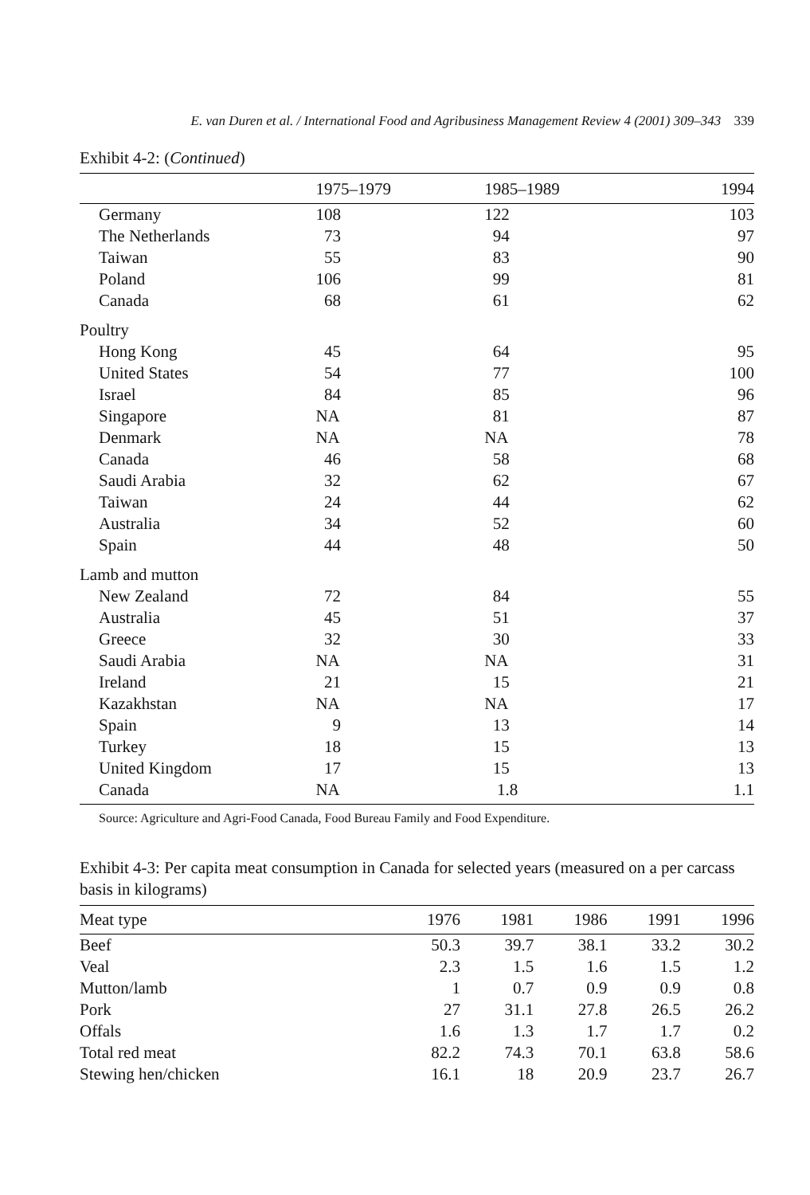E. van Duren et al. / International Food and Agribusiness Management Review 4 (2001) 309–343 339
Exhibit 4-2: (Continued)
| | 1975–1979 | 1985–1989 | 1994 |
| --- | --- | --- | --- |
| Germany | 108 | 122 | 103 |
| The Netherlands | 73 | 94 | 97 |
| Taiwan | 55 | 83 | 90 |
| Poland | 106 | 99 | 81 |
| Canada | 68 | 61 | 62 |
| Poultry | | | |
| Hong Kong | 45 | 64 | 95 |
| United States | 54 | 77 | 100 |
| Israel | 84 | 85 | 96 |
| Singapore | NA | 81 | 87 |
| Denmark | NA | NA | 78 |
| Canada | 46 | 58 | 68 |
| Saudi Arabia | 32 | 62 | 67 |
| Taiwan | 24 | 44 | 62 |
| Australia | 34 | 52 | 60 |
| Spain | 44 | 48 | 50 |
| Lamb and mutton | | | |
| New Zealand | 72 | 84 | 55 |
| Australia | 45 | 51 | 37 |
| Greece | 32 | 30 | 33 |
| Saudi Arabia | NA | NA | 31 |
| Ireland | 21 | 15 | 21 |
| Kazakhstan | NA | NA | 17 |
| Spain | 9 | 13 | 14 |
| Turkey | 18 | 15 | 13 |
| United Kingdom | 17 | 15 | 13 |
| Canada | NA | 1.8 | 1.1 |
Source: Agriculture and Agri-Food Canada, Food Bureau Family and Food Expenditure.
Exhibit 4-3: Per capita meat consumption in Canada for selected years (measured on a per carcass basis in kilograms)
| Meat type | 1976 | 1981 | 1986 | 1991 | 1996 |
| --- | --- | --- | --- | --- | --- |
| Beef | 50.3 | 39.7 | 38.1 | 33.2 | 30.2 |
| Veal | 2.3 | 1.5 | 1.6 | 1.5 | 1.2 |
| Mutton/lamb | 1 | 0.7 | 0.9 | 0.9 | 0.8 |
| Pork | 27 | 31.1 | 27.8 | 26.5 | 26.2 |
| Offals | 1.6 | 1.3 | 1.7 | 1.7 | 0.2 |
| Total red meat | 82.2 | 74.3 | 70.1 | 63.8 | 58.6 |
| Stewing hen/chicken | 16.1 | 18 | 20.9 | 23.7 | 26.7 |